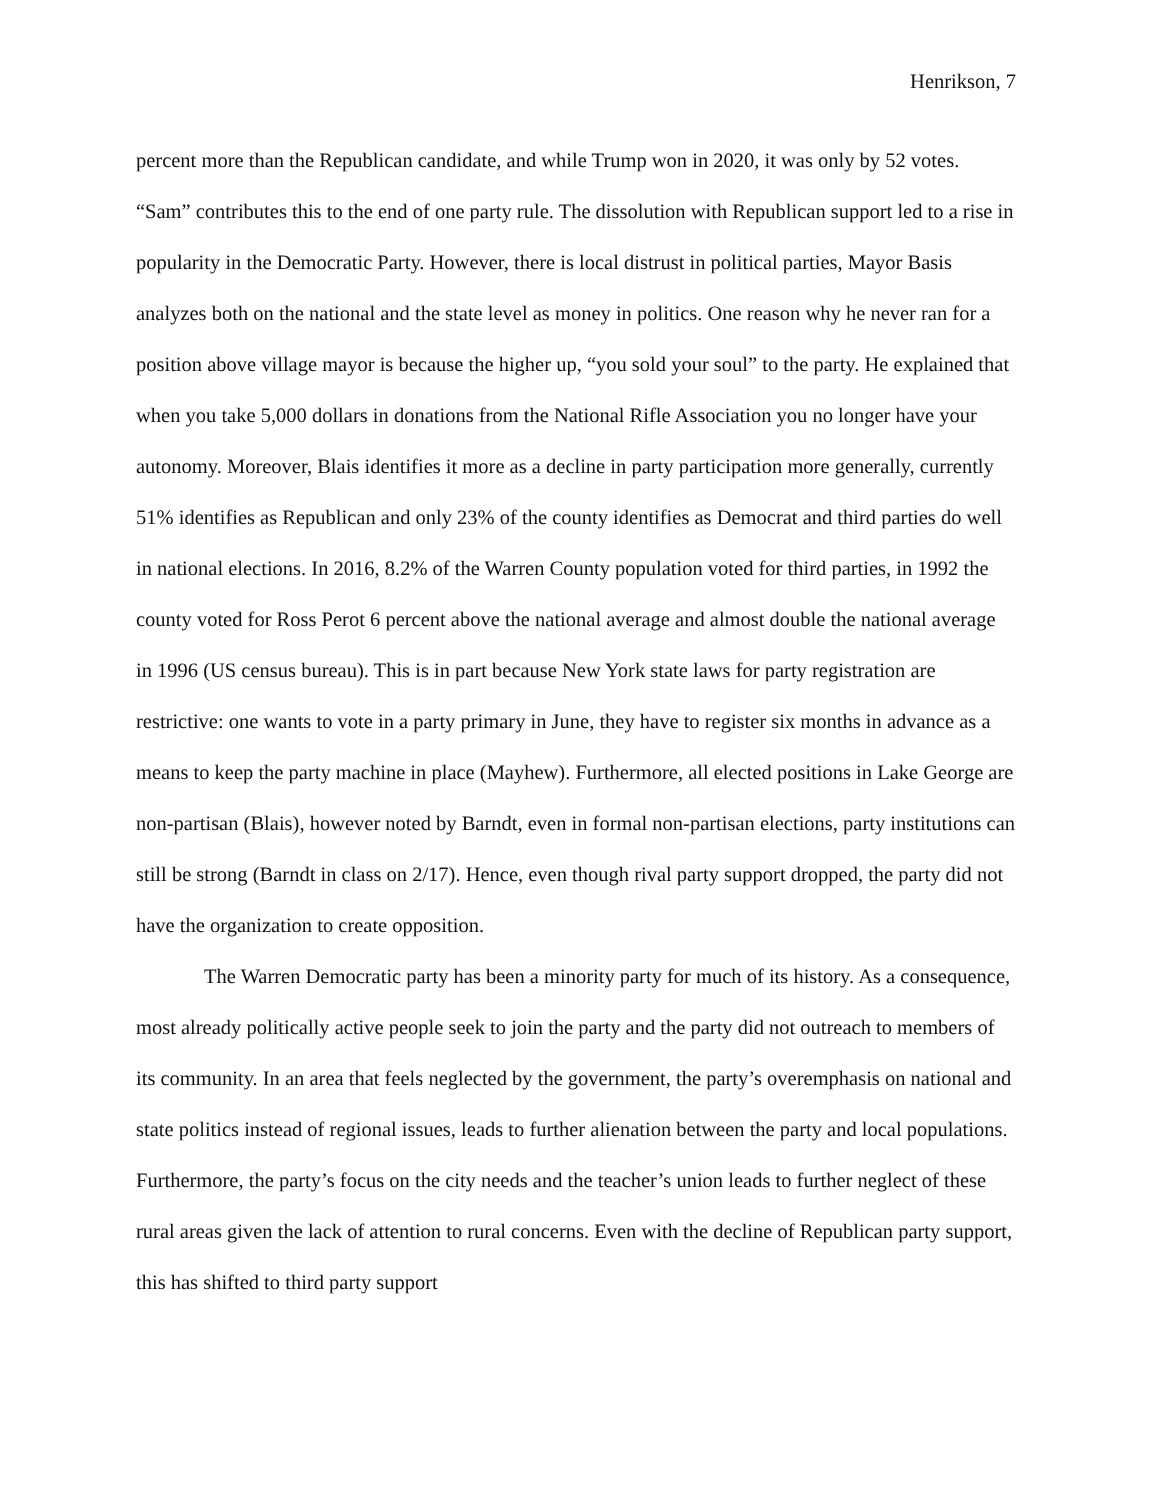Henrikson, 7
percent more than the Republican candidate, and while Trump won in 2020, it was only by 52 votes. “Sam” contributes this to the end of one party rule. The dissolution with Republican support led to a rise in popularity in the Democratic Party. However, there is local distrust in political parties, Mayor Basis analyzes both on the national and the state level as money in politics. One reason why he never ran for a position above village mayor is because the higher up, “you sold your soul” to the party. He explained that when you take 5,000 dollars in donations from the National Rifle Association you no longer have your autonomy. Moreover, Blais identifies it more as a decline in party participation more generally, currently 51% identifies as Republican and only 23% of the county identifies as Democrat and third parties do well in national elections. In 2016, 8.2% of the Warren County population voted for third parties, in 1992 the county voted for Ross Perot 6 percent above the national average and almost double the national average in 1996 (US census bureau). This is in part because New York state laws for party registration are restrictive: one wants to vote in a party primary in June, they have to register six months in advance as a means to keep the party machine in place (Mayhew). Furthermore, all elected positions in Lake George are non-partisan (Blais), however noted by Barndt, even in formal non-partisan elections, party institutions can still be strong (Barndt in class on 2/17). Hence, even though rival party support dropped, the party did not have the organization to create opposition.
The Warren Democratic party has been a minority party for much of its history. As a consequence, most already politically active people seek to join the party and the party did not outreach to members of its community. In an area that feels neglected by the government, the party’s overemphasis on national and state politics instead of regional issues, leads to further alienation between the party and local populations. Furthermore, the party’s focus on the city needs and the teacher’s union leads to further neglect of these rural areas given the lack of attention to rural concerns. Even with the decline of Republican party support, this has shifted to third party support